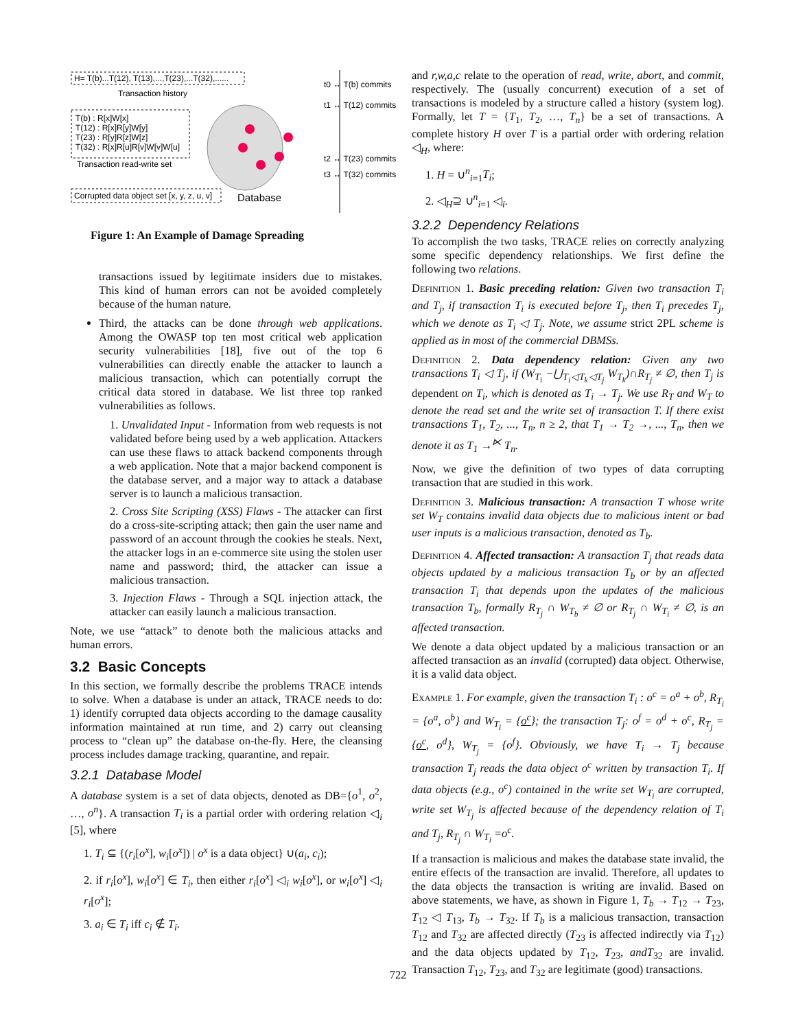H= T(b)...T(12), T(13),...,T(23),...T(32),......
Transaction history
T(b) : R[x]W[x]
T(12) : R[x]R[y]W[y]
T(23) : R[y]R[z]W[z]
T(32) : R[x]R[u]R[v]W[v]W[u]
Transaction read-write set
Corrupted data object set [x, y, z, u, v]
Database
t0 ↔ T(b) commits
t1 ↔ T(12) commits
t2 ↔ T(23) commits
t3 ↔ T(32) commits
Figure 1: An Example of Damage Spreading
transactions issued by legitimate insiders due to mistakes. This kind of human errors can not be avoided completely because of the human nature.
Third, the attacks can be done through web applications. Among the OWASP top ten most critical web application security vulnerabilities [18], five out of the top 6 vulnerabilities can directly enable the attacker to launch a malicious transaction, which can potentially corrupt the critical data stored in database. We list three top ranked vulnerabilities as follows.
1. Unvalidated Input - Information from web requests is not validated before being used by a web application. Attackers can use these flaws to attack backend components through a web application. Note that a major backend component is the database server, and a major way to attack a database server is to launch a malicious transaction.
2. Cross Site Scripting (XSS) Flaws - The attacker can first do a cross-site-scripting attack; then gain the user name and password of an account through the cookies he steals. Next, the attacker logs in an e-commerce site using the stolen user name and password; third, the attacker can issue a malicious transaction.
3. Injection Flaws - Through a SQL injection attack, the attacker can easily launch a malicious transaction.
Note, we use “attack” to denote both the malicious attacks and human errors.
3.2 Basic Concepts
In this section, we formally describe the problems TRACE intends to solve. When a database is under an attack, TRACE needs to do: 1) identify corrupted data objects according to the damage causality information maintained at run time, and 2) carry out cleansing process to “clean up” the database on-the-fly. Here, the cleansing process includes damage tracking, quarantine, and repair.
3.2.1 Database Model
A database system is a set of data objects, denoted as DB={o<sup>1</sup>, o<sup>2</sup>, …, o<sup>n</sup>}. A transaction T<sub>i</sub> is a partial order with ordering relation ◁<sub>i</sub> [5], where
1. T<sub>i</sub> ⊆ {(r<sub>i</sub>[o<sup>x</sup>], w<sub>i</sub>[o<sup>x</sup>]) | o<sup>x</sup> is a data object} ∪(a<sub>i</sub>, c<sub>i</sub>);
2. if r<sub>i</sub>[o<sup>x</sup>], w<sub>i</sub>[o<sup>x</sup>] ∈ T<sub>i</sub>, then either r<sub>i</sub>[o<sup>x</sup>] ◁<sub>i</sub> w<sub>i</sub>[o<sup>x</sup>], or w<sub>i</sub>[o<sup>x</sup>] ◁<sub>i</sub> r<sub>i</sub>[o<sup>x</sup>];
3. a<sub>i</sub> ∈ T<sub>i</sub> iff c<sub>i</sub> ∉ T<sub>i</sub>.
and r,w,a,c relate to the operation of read, write, abort, and commit, respectively. The (usually concurrent) execution of a set of transactions is modeled by a structure called a history (system log). Formally, let T = {T<sub>1</sub>, T<sub>2</sub>, …, T<sub>n</sub>} be a set of transactions. A complete history H over T is a partial order with ordering relation ◁<sub>H</sub>, where:
1. H = ∪<sup>n</sup><sub>i=1</sub>T<sub>i</sub>;
2. ◁<sub>H</sub>⊇ ∪<sup>n</sup><sub>i=1</sub> ◁<sub>i</sub>.
3.2.2 Dependency Relations
To accomplish the two tasks, TRACE relies on correctly analyzing some specific dependency relationships. We first define the following two relations.
Definition 1. Basic preceding relation: Given two transaction T<sub>i</sub> and T<sub>j</sub>, if transaction T<sub>i</sub> is executed before T<sub>j</sub>, then T<sub>i</sub> precedes T<sub>j</sub>, which we denote as T<sub>i</sub> ◁ T<sub>j</sub>. Note, we assume strict 2PL scheme is applied as in most of the commercial DBMSs.
Definition 2. Data dependency relation: Given any two transactions T<sub>i</sub> ◁ T<sub>j</sub>, if (W<sub>T<sub>i</sub></sub> −⋃<sub>T<sub>i</sub>◁T<sub>k</sub>◁T<sub>j</sub></sub> W<sub>T<sub>k</sub></sub>)∩R<sub>T<sub>j</sub></sub> ≠ ∅, then T<sub>j</sub> is dependent on T<sub>i</sub>, which is denoted as T<sub>i</sub> → T<sub>j</sub>. We use R<sub>T</sub> and W<sub>T</sub> to denote the read set and the write set of transaction T. If there exist transactions T<sub>1</sub>, T<sub>2</sub>, ..., T<sub>n</sub>, n ≥ 2, that T<sub>1</sub> → T<sub>2</sub> →, ..., T<sub>n</sub>, then we denote it as T<sub>1</sub> →<sup>⋉</sup> T<sub>n</sub>.
Now, we give the definition of two types of data corrupting transaction that are studied in this work.
Definition 3. Malicious transaction: A transaction T whose write set W<sub>T</sub> contains invalid data objects due to malicious intent or bad user inputs is a malicious transaction, denoted as T<sub>b</sub>.
Definition 4. Affected transaction: A transaction T<sub>j</sub> that reads data objects updated by a malicious transaction T<sub>b</sub> or by an affected transaction T<sub>i</sub> that depends upon the updates of the malicious transaction T<sub>b</sub>, formally R<sub>T<sub>j</sub></sub> ∩ W<sub>T<sub>b</sub></sub> ≠ ∅ or R<sub>T<sub>j</sub></sub> ∩ W<sub>T<sub>i</sub></sub> ≠ ∅, is an affected transaction.
We denote a data object updated by a malicious transaction or an affected transaction as an invalid (corrupted) data object. Otherwise, it is a valid data object.
Example 1. For example, given the transaction T<sub>i</sub> : o<sup>c</sup> = o<sup>a</sup> + o<sup>b</sup>, R<sub>T<sub>i</sub></sub> = {o<sup>a</sup>, o<sup>b</sup>} and W<sub>T<sub>i</sub></sub> = {o<sup>c</sup>}; the transaction T<sub>j</sub>: o<sup>f</sup> = o<sup>d</sup> + o<sup>c</sup>, R<sub>T<sub>j</sub></sub> = {o<sup>c</sup>, o<sup>d</sup>}, W<sub>T<sub>j</sub></sub> = {o<sup>f</sup>}. Obviously, we have T<sub>i</sub> → T<sub>j</sub> because transaction T<sub>j</sub> reads the data object o<sup>c</sup> written by transaction T<sub>i</sub>. If data objects (e.g., o<sup>c</sup>) contained in the write set W<sub>T<sub>i</sub></sub> are corrupted, write set W<sub>T<sub>j</sub></sub> is affected because of the dependency relation of T<sub>i</sub> and T<sub>j</sub>, R<sub>T<sub>j</sub></sub> ∩ W<sub>T<sub>i</sub></sub> =o<sup>c</sup>.
If a transaction is malicious and makes the database state invalid, the entire effects of the transaction are invalid. Therefore, all updates to the data objects the transaction is writing are invalid. Based on above statements, we have, as shown in Figure 1, T<sub>b</sub> → T<sub>12</sub> → T<sub>23</sub>, T<sub>12</sub> ◁ T<sub>13</sub>, T<sub>b</sub> → T<sub>32</sub>. If T<sub>b</sub> is a malicious transaction, transaction T<sub>12</sub> and T<sub>32</sub> are affected directly (T<sub>23</sub> is affected indirectly via T<sub>12</sub>) and the data objects updated by T<sub>12</sub>, T<sub>23</sub>, andT<sub>32</sub> are invalid. Transaction T<sub>12</sub>, T<sub>23</sub>, and T<sub>32</sub> are legitimate (good) transactions.
722